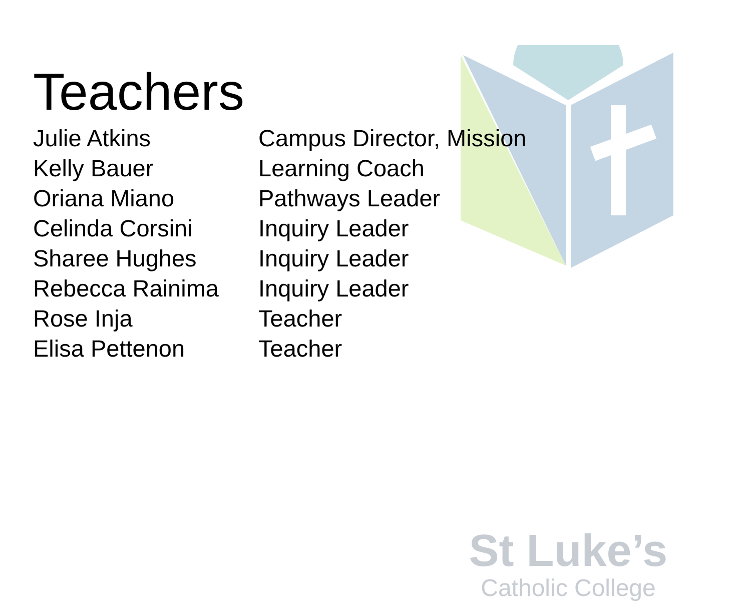St Luke’s
Catholic College
Teachers
| Julie Atkins | Campus Director, Mission |
| Kelly Bauer | Learning Coach |
| Oriana Miano | Pathways Leader |
| Celinda Corsini | Inquiry Leader |
| Sharee Hughes | Inquiry Leader |
| Rebecca Rainima | Inquiry Leader |
| Rose Inja | Teacher |
| Elisa Pettenon | Teacher |